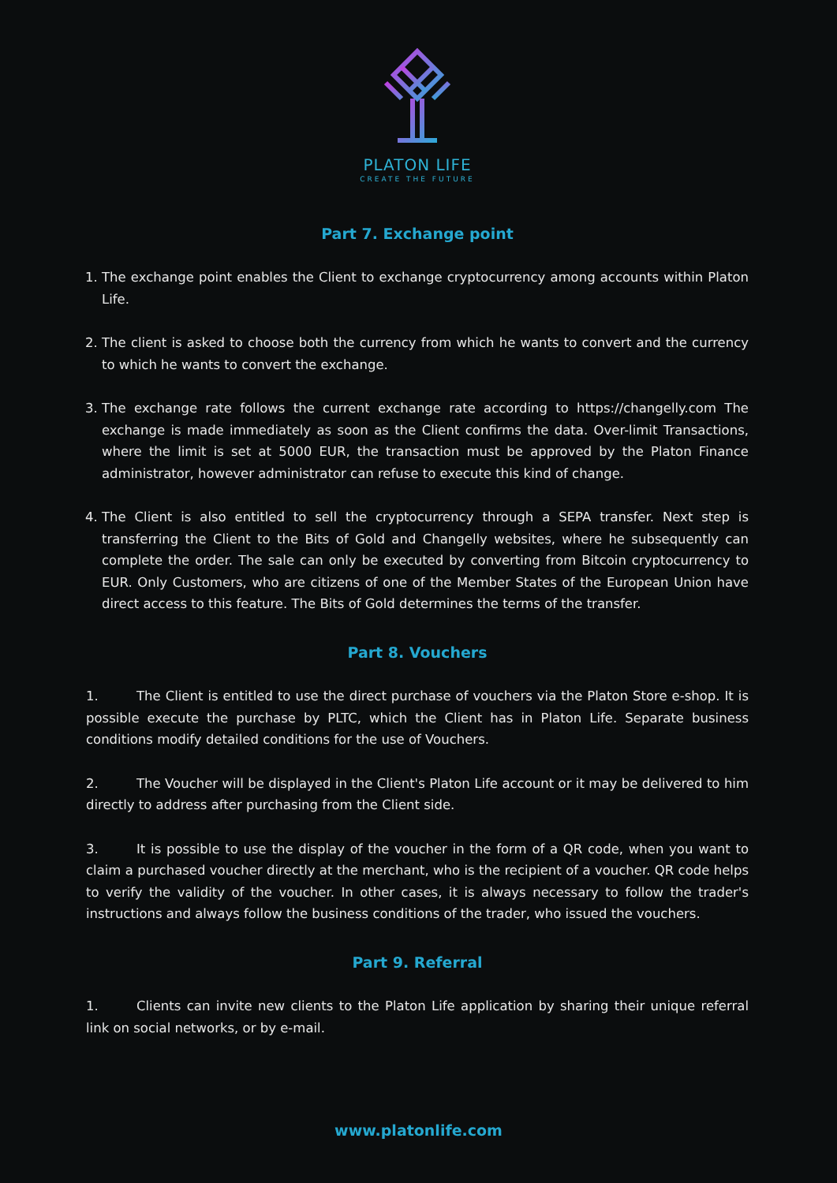PLATON LIFE
CREATE THE FUTURE
Part 7. Exchange point
1. The exchange point enables the Client to exchange cryptocurrency among accounts within Platon Life.
2. The client is asked to choose both the currency from which he wants to convert and the currency to which he wants to convert the exchange.
3. The exchange rate follows the current exchange rate according to https://changelly.com The exchange is made immediately as soon as the Client confirms the data. Over-limit Transactions, where the limit is set at 5000 EUR, the transaction must be approved by the Platon Finance administrator, however administrator can refuse to execute this kind of change.
4. The Client is also entitled to sell the cryptocurrency through a SEPA transfer. Next step is transferring the Client to the Bits of Gold and Changelly websites, where he subsequently can complete the order. The sale can only be executed by converting from Bitcoin cryptocurrency to EUR. Only Customers, who are citizens of one of the Member States of the European Union have direct access to this feature. The Bits of Gold determines the terms of the transfer.
Part 8. Vouchers
1. The Client is entitled to use the direct purchase of vouchers via the Platon Store e-shop. It is possible execute the purchase by PLTC, which the Client has in Platon Life. Separate business conditions modify detailed conditions for the use of Vouchers.
2. The Voucher will be displayed in the Client's Platon Life account or it may be delivered to him directly to address after purchasing from the Client side.
3. It is possible to use the display of the voucher in the form of a QR code, when you want to claim a purchased voucher directly at the merchant, who is the recipient of a voucher. QR code helps to verify the validity of the voucher. In other cases, it is always necessary to follow the trader's instructions and always follow the business conditions of the trader, who issued the vouchers.
Part 9. Referral
1. Clients can invite new clients to the Platon Life application by sharing their unique referral link on social networks, or by e-mail.
www.platonlife.com